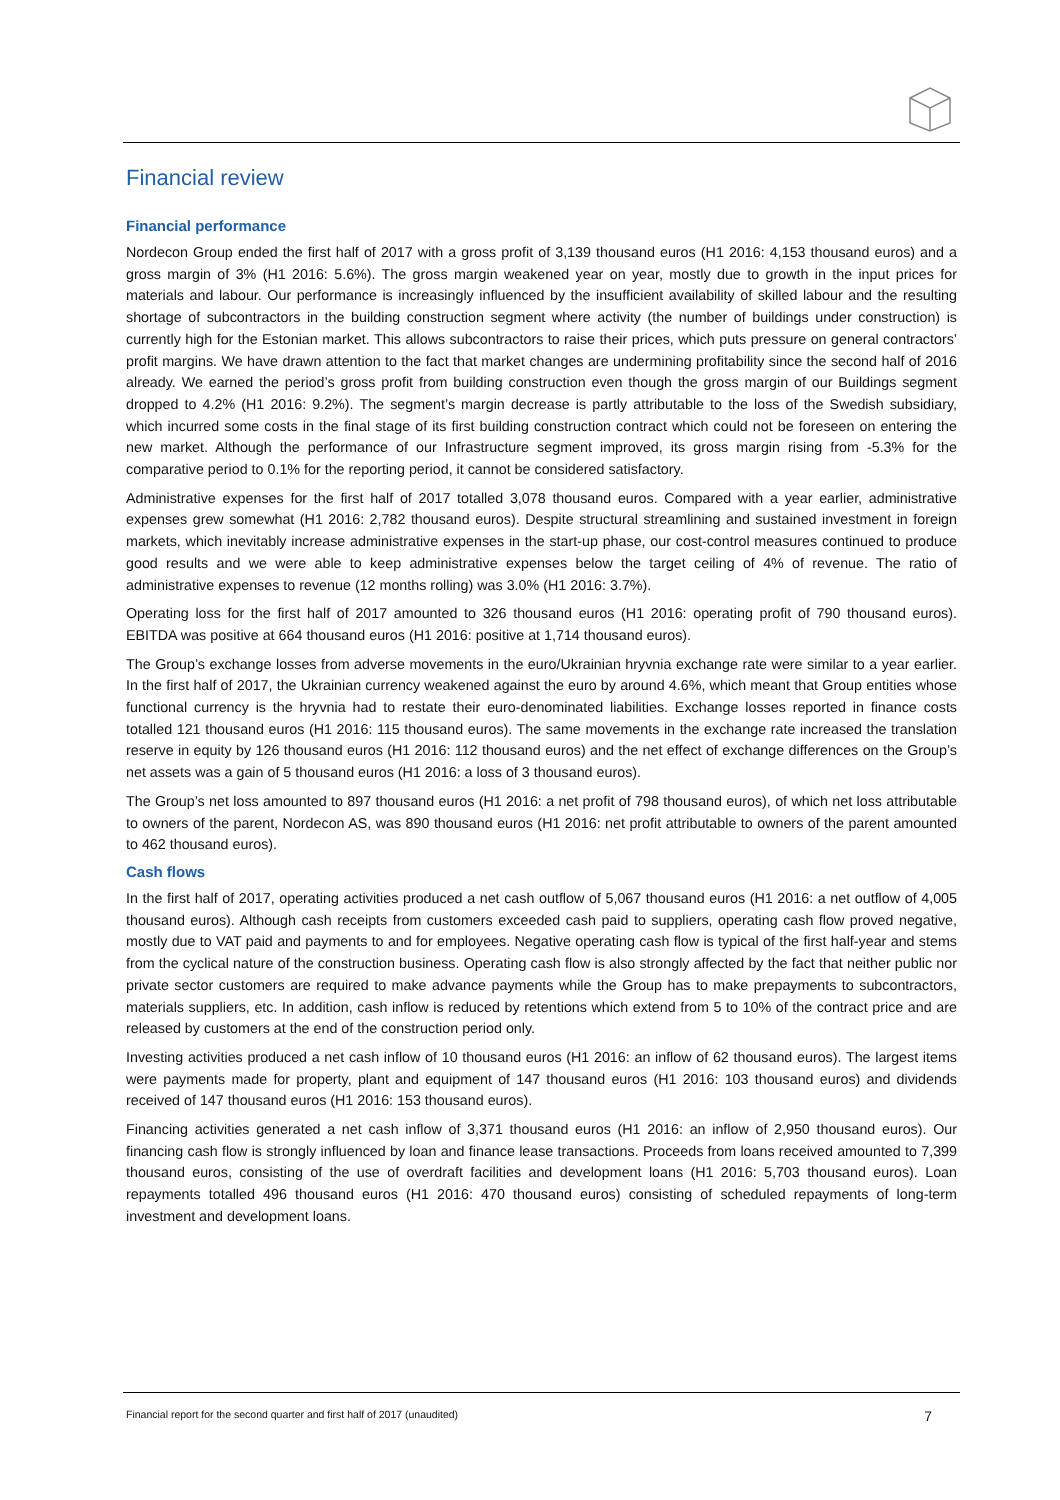Financial review
Financial performance
Nordecon Group ended the first half of 2017 with a gross profit of 3,139 thousand euros (H1 2016: 4,153 thousand euros) and a gross margin of 3% (H1 2016: 5.6%). The gross margin weakened year on year, mostly due to growth in the input prices for materials and labour. Our performance is increasingly influenced by the insufficient availability of skilled labour and the resulting shortage of subcontractors in the building construction segment where activity (the number of buildings under construction) is currently high for the Estonian market. This allows subcontractors to raise their prices, which puts pressure on general contractors’ profit margins. We have drawn attention to the fact that market changes are undermining profitability since the second half of 2016 already. We earned the period’s gross profit from building construction even though the gross margin of our Buildings segment dropped to 4.2% (H1 2016: 9.2%). The segment’s margin decrease is partly attributable to the loss of the Swedish subsidiary, which incurred some costs in the final stage of its first building construction contract which could not be foreseen on entering the new market. Although the performance of our Infrastructure segment improved, its gross margin rising from -5.3% for the comparative period to 0.1% for the reporting period, it cannot be considered satisfactory.
Administrative expenses for the first half of 2017 totalled 3,078 thousand euros. Compared with a year earlier, administrative expenses grew somewhat (H1 2016: 2,782 thousand euros). Despite structural streamlining and sustained investment in foreign markets, which inevitably increase administrative expenses in the start-up phase, our cost-control measures continued to produce good results and we were able to keep administrative expenses below the target ceiling of 4% of revenue. The ratio of administrative expenses to revenue (12 months rolling) was 3.0% (H1 2016: 3.7%).
Operating loss for the first half of 2017 amounted to 326 thousand euros (H1 2016: operating profit of 790 thousand euros). EBITDA was positive at 664 thousand euros (H1 2016: positive at 1,714 thousand euros).
The Group’s exchange losses from adverse movements in the euro/Ukrainian hryvnia exchange rate were similar to a year earlier. In the first half of 2017, the Ukrainian currency weakened against the euro by around 4.6%, which meant that Group entities whose functional currency is the hryvnia had to restate their euro-denominated liabilities. Exchange losses reported in finance costs totalled 121 thousand euros (H1 2016: 115 thousand euros). The same movements in the exchange rate increased the translation reserve in equity by 126 thousand euros (H1 2016: 112 thousand euros) and the net effect of exchange differences on the Group’s net assets was a gain of 5 thousand euros (H1 2016: a loss of 3 thousand euros).
The Group’s net loss amounted to 897 thousand euros (H1 2016: a net profit of 798 thousand euros), of which net loss attributable to owners of the parent, Nordecon AS, was 890 thousand euros (H1 2016: net profit attributable to owners of the parent amounted to 462 thousand euros).
Cash flows
In the first half of 2017, operating activities produced a net cash outflow of 5,067 thousand euros (H1 2016: a net outflow of 4,005 thousand euros). Although cash receipts from customers exceeded cash paid to suppliers, operating cash flow proved negative, mostly due to VAT paid and payments to and for employees. Negative operating cash flow is typical of the first half-year and stems from the cyclical nature of the construction business. Operating cash flow is also strongly affected by the fact that neither public nor private sector customers are required to make advance payments while the Group has to make prepayments to subcontractors, materials suppliers, etc. In addition, cash inflow is reduced by retentions which extend from 5 to 10% of the contract price and are released by customers at the end of the construction period only.
Investing activities produced a net cash inflow of 10 thousand euros (H1 2016: an inflow of 62 thousand euros). The largest items were payments made for property, plant and equipment of 147 thousand euros (H1 2016: 103 thousand euros) and dividends received of 147 thousand euros (H1 2016: 153 thousand euros).
Financing activities generated a net cash inflow of 3,371 thousand euros (H1 2016: an inflow of 2,950 thousand euros). Our financing cash flow is strongly influenced by loan and finance lease transactions. Proceeds from loans received amounted to 7,399 thousand euros, consisting of the use of overdraft facilities and development loans (H1 2016: 5,703 thousand euros). Loan repayments totalled 496 thousand euros (H1 2016: 470 thousand euros) consisting of scheduled repayments of long-term investment and development loans.
Financial report for the second quarter and first half of 2017 (unaudited) 7